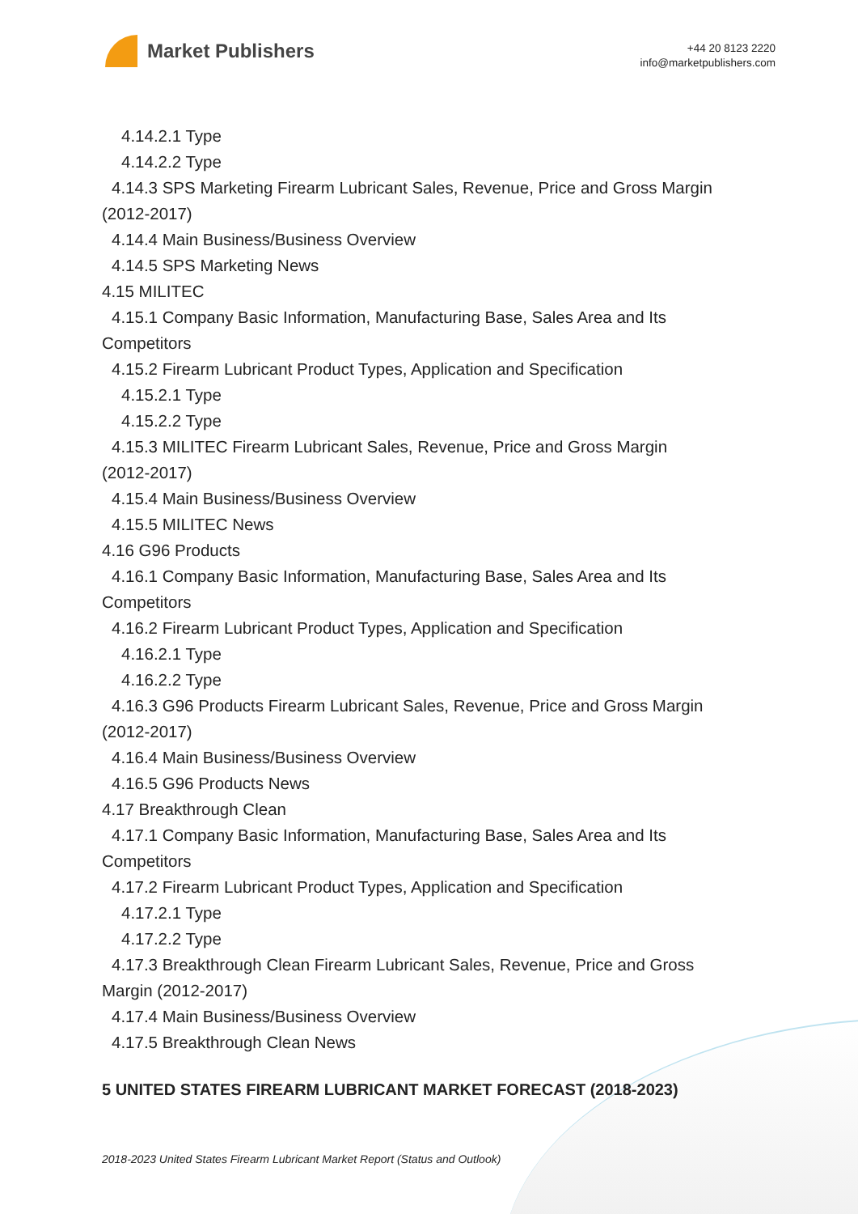Market Publishers
+44 20 8123 2220
info@marketpublishers.com
4.14.2.1 Type
4.14.2.2 Type
4.14.3 SPS Marketing Firearm Lubricant Sales, Revenue, Price and Gross Margin
(2012-2017)
4.14.4 Main Business/Business Overview
4.14.5 SPS Marketing News
4.15 MILITEC
4.15.1 Company Basic Information, Manufacturing Base, Sales Area and Its
Competitors
4.15.2 Firearm Lubricant Product Types, Application and Specification
4.15.2.1 Type
4.15.2.2 Type
4.15.3 MILITEC Firearm Lubricant Sales, Revenue, Price and Gross Margin
(2012-2017)
4.15.4 Main Business/Business Overview
4.15.5 MILITEC News
4.16 G96 Products
4.16.1 Company Basic Information, Manufacturing Base, Sales Area and Its
Competitors
4.16.2 Firearm Lubricant Product Types, Application and Specification
4.16.2.1 Type
4.16.2.2 Type
4.16.3 G96 Products Firearm Lubricant Sales, Revenue, Price and Gross Margin
(2012-2017)
4.16.4 Main Business/Business Overview
4.16.5 G96 Products News
4.17 Breakthrough Clean
4.17.1 Company Basic Information, Manufacturing Base, Sales Area and Its
Competitors
4.17.2 Firearm Lubricant Product Types, Application and Specification
4.17.2.1 Type
4.17.2.2 Type
4.17.3 Breakthrough Clean Firearm Lubricant Sales, Revenue, Price and Gross
Margin (2012-2017)
4.17.4 Main Business/Business Overview
4.17.5 Breakthrough Clean News
5 UNITED STATES FIREARM LUBRICANT MARKET FORECAST (2018-2023)
2018-2023 United States Firearm Lubricant Market Report (Status and Outlook)